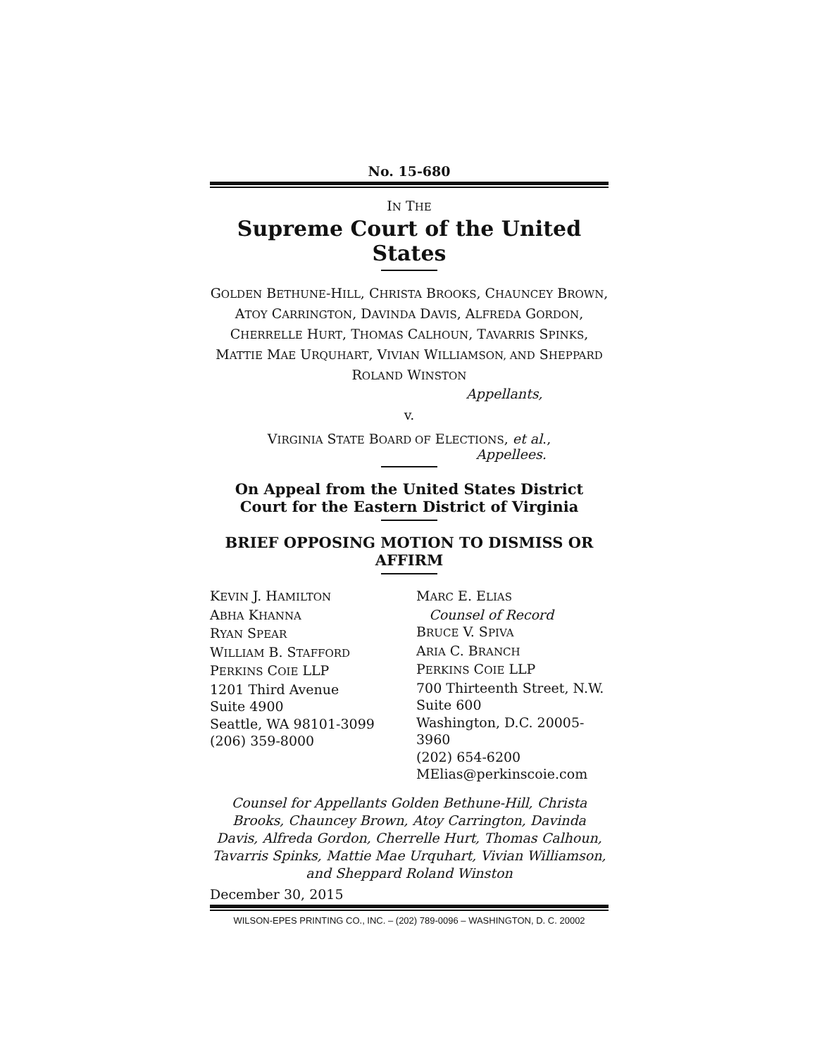No. 15-680
IN THE
Supreme Court of the United States
GOLDEN BETHUNE-HILL, CHRISTA BROOKS, CHAUNCEY BROWN, ATOY CARRINGTON, DAVINDA DAVIS, ALFREDA GORDON, CHERRELLE HURT, THOMAS CALHOUN, TAVARRIS SPINKS, MATTIE MAE URQUHART, VIVIAN WILLIAMSON, AND SHEPPARD ROLAND WINSTON
Appellants,
v.
VIRGINIA STATE BOARD OF ELECTIONS, et al.,
Appellees.
On Appeal from the United States District Court for the Eastern District of Virginia
BRIEF OPPOSING MOTION TO DISMISS OR AFFIRM
KEVIN J. HAMILTON
ABHA KHANNA
RYAN SPEAR
WILLIAM B. STAFFORD
PERKINS COIE LLP
1201 Third Avenue
Suite 4900
Seattle, WA 98101-3099
(206) 359-8000
MARC E. ELIAS
Counsel of Record
BRUCE V. SPIVA
ARIA C. BRANCH
PERKINS COIE LLP
700 Thirteenth Street, N.W.
Suite 600
Washington, D.C. 20005-3960
(202) 654-6200
MElias@perkinscoie.com
Counsel for Appellants Golden Bethune-Hill, Christa Brooks, Chauncey Brown, Atoy Carrington, Davinda Davis, Alfreda Gordon, Cherrelle Hurt, Thomas Calhoun, Tavarris Spinks, Mattie Mae Urquhart, Vivian Williamson, and Sheppard Roland Winston
December 30, 2015
WILSON-EPES PRINTING CO., INC. – (202) 789-0096 – WASHINGTON, D. C. 20002